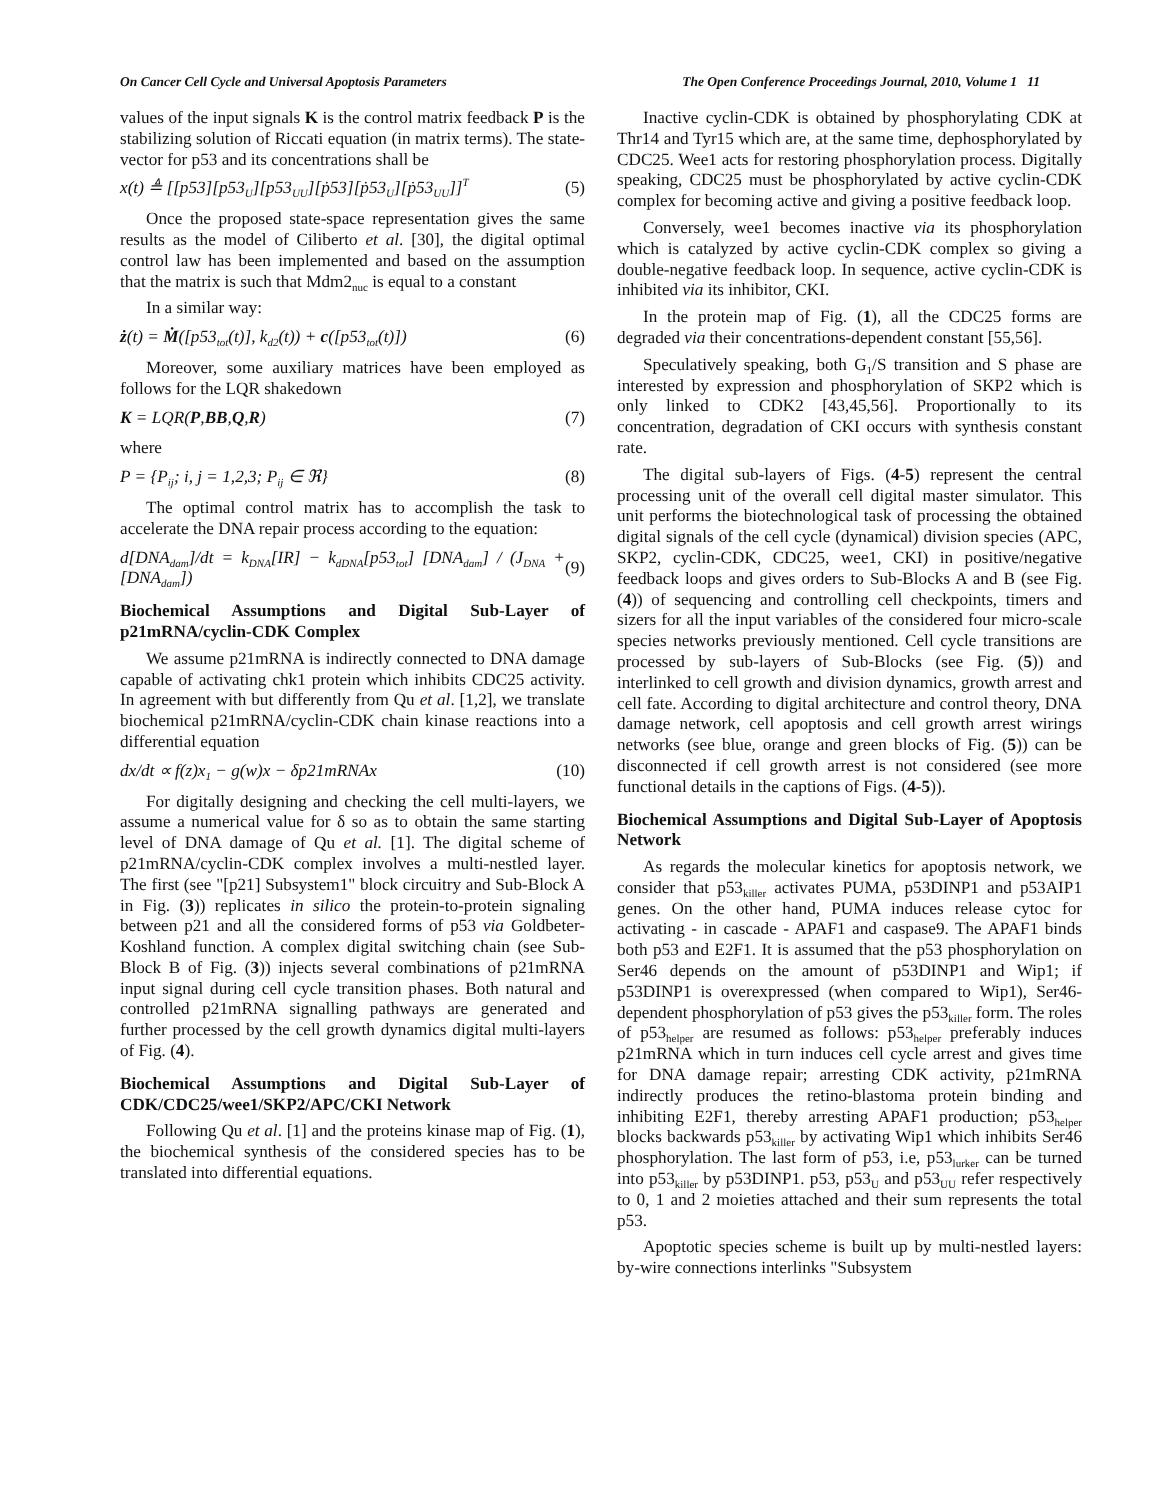On Cancer Cell Cycle and Universal Apoptosis Parameters The Open Conference Proceedings Journal, 2010, Volume 1 11
values of the input signals K is the control matrix feedback P is the stabilizing solution of Riccati equation (in matrix terms). The state-vector for p53 and its concentrations shall be
x(t) ≜ [[p53][p53<sub>U</sub>][p53<sub>UU</sub>][ṗ53][ṗ53<sub>U</sub>][ṗ53<sub>UU</sub>]]<sup>T</sup> (5)
Once the proposed state-space representation gives the same results as the model of Ciliberto et al. [30], the digital optimal control law has been implemented and based on the assumption that the matrix is such that Mdm2<sub>nuc</sub> is equal to a constant
In a similar way:
ż(t) = Ṁ([p53<sub>tot</sub>(t)], k<sub>d2</sub>(t)) + c([p53<sub>tot</sub>(t)]) (6)
Moreover, some auxiliary matrices have been employed as follows for the LQR shakedown
K = LQR(P,BB,Q,R) (7)
where
P = {P<sub>ij</sub>; i, j = 1,2,3; P<sub>ij</sub> ∈ ℜ} (8)
The optimal control matrix has to accomplish the task to accelerate the DNA repair process according to the equation:
d[DNA<sub>dam</sub>]/dt = k<sub>DNA</sub>[IR] − k<sub>dDNA</sub>[p53<sub>tot</sub>] [DNA<sub>dam</sub>] / (J<sub>DNA</sub> + [DNA<sub>dam</sub>]) (9)
Biochemical Assumptions and Digital Sub-Layer of p21mRNA/cyclin-CDK Complex
We assume p21mRNA is indirectly connected to DNA damage capable of activating chk1 protein which inhibits CDC25 activity. In agreement with but differently from Qu et al. [1,2], we translate biochemical p21mRNA/cyclin-CDK chain kinase reactions into a differential equation
dx/dt ∝ f(z)x<sub>1</sub> − g(w)x − δp21mRNAx (10)
For digitally designing and checking the cell multi-layers, we assume a numerical value for δ so as to obtain the same starting level of DNA damage of Qu et al. [1]. The digital scheme of p21mRNA/cyclin-CDK complex involves a multi-nestled layer. The first (see "[p21] Subsystem1" block circuitry and Sub-Block A in Fig. (3)) replicates in silico the protein-to-protein signaling between p21 and all the considered forms of p53 via Goldbeter-Koshland function. A complex digital switching chain (see Sub-Block B of Fig. (3)) injects several combinations of p21mRNA input signal during cell cycle transition phases. Both natural and controlled p21mRNA signalling pathways are generated and further processed by the cell growth dynamics digital multi-layers of Fig. (4).
Biochemical Assumptions and Digital Sub-Layer of CDK/CDC25/wee1/SKP2/APC/CKI Network
Following Qu et al. [1] and the proteins kinase map of Fig. (1), the biochemical synthesis of the considered species has to be translated into differential equations.
Inactive cyclin-CDK is obtained by phosphorylating CDK at Thr14 and Tyr15 which are, at the same time, dephosphorylated by CDC25. Wee1 acts for restoring phosphorylation process. Digitally speaking, CDC25 must be phosphorylated by active cyclin-CDK complex for becoming active and giving a positive feedback loop.
Conversely, wee1 becomes inactive via its phosphorylation which is catalyzed by active cyclin-CDK complex so giving a double-negative feedback loop. In sequence, active cyclin-CDK is inhibited via its inhibitor, CKI.
In the protein map of Fig. (1), all the CDC25 forms are degraded via their concentrations-dependent constant [55,56].
Speculatively speaking, both G<sub>1</sub>/S transition and S phase are interested by expression and phosphorylation of SKP2 which is only linked to CDK2 [43,45,56]. Proportionally to its concentration, degradation of CKI occurs with synthesis constant rate.
The digital sub-layers of Figs. (4-5) represent the central processing unit of the overall cell digital master simulator. This unit performs the biotechnological task of processing the obtained digital signals of the cell cycle (dynamical) division species (APC, SKP2, cyclin-CDK, CDC25, wee1, CKI) in positive/negative feedback loops and gives orders to Sub-Blocks A and B (see Fig. (4)) of sequencing and controlling cell checkpoints, timers and sizers for all the input variables of the considered four micro-scale species networks previously mentioned. Cell cycle transitions are processed by sub-layers of Sub-Blocks (see Fig. (5)) and interlinked to cell growth and division dynamics, growth arrest and cell fate. According to digital architecture and control theory, DNA damage network, cell apoptosis and cell growth arrest wirings networks (see blue, orange and green blocks of Fig. (5)) can be disconnected if cell growth arrest is not considered (see more functional details in the captions of Figs. (4-5)).
Biochemical Assumptions and Digital Sub-Layer of Apoptosis Network
As regards the molecular kinetics for apoptosis network, we consider that p53<sub>killer</sub> activates PUMA, p53DINP1 and p53AIP1 genes. On the other hand, PUMA induces release cytoc for activating - in cascade - APAF1 and caspase9. The APAF1 binds both p53 and E2F1. It is assumed that the p53 phosphorylation on Ser46 depends on the amount of p53DINP1 and Wip1; if p53DINP1 is overexpressed (when compared to Wip1), Ser46-dependent phosphorylation of p53 gives the p53<sub>killer</sub> form. The roles of p53<sub>helper</sub> are resumed as follows: p53<sub>helper</sub> preferably induces p21mRNA which in turn induces cell cycle arrest and gives time for DNA damage repair; arresting CDK activity, p21mRNA indirectly produces the retino-blastoma protein binding and inhibiting E2F1, thereby arresting APAF1 production; p53<sub>helper</sub> blocks backwards p53<sub>killer</sub> by activating Wip1 which inhibits Ser46 phosphorylation. The last form of p53, i.e, p53<sub>lurker</sub> can be turned into p53<sub>killer</sub> by p53DINP1. p53, p53<sub>U</sub> and p53<sub>UU</sub> refer respectively to 0, 1 and 2 moieties attached and their sum represents the total p53.
Apoptotic species scheme is built up by multi-nestled layers: by-wire connections interlinks "Subsystem